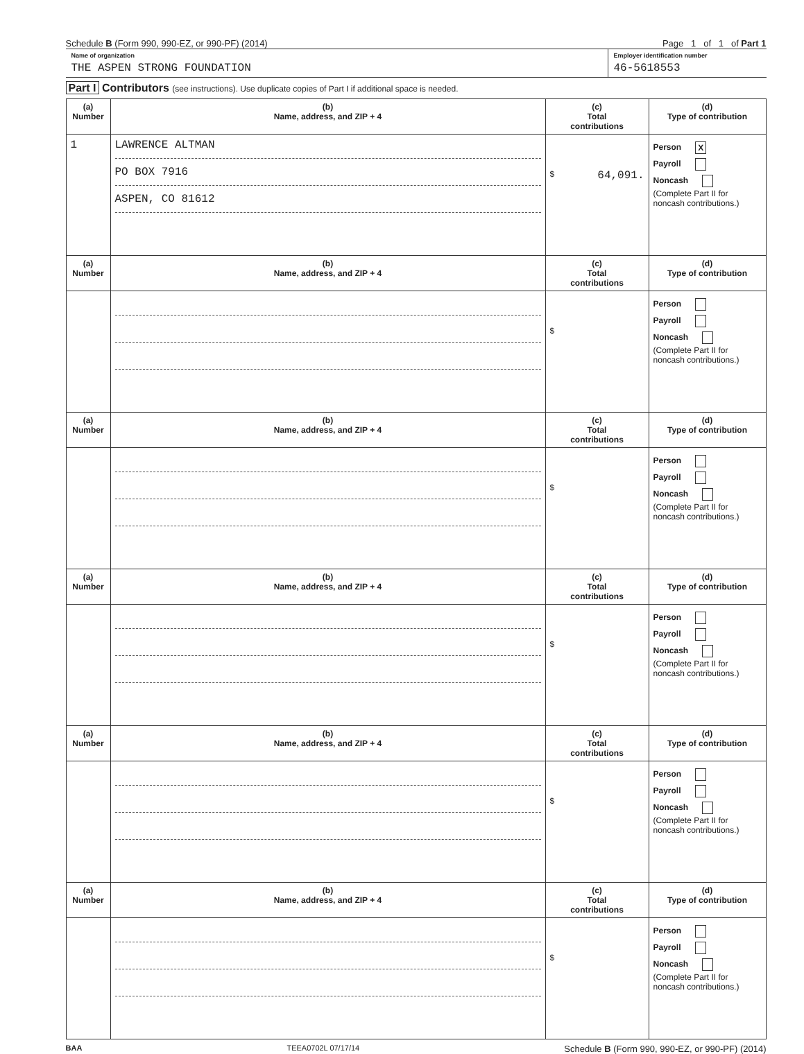Schedule B (Form 990, 990-EZ, or 990-PF) (2014)
Page 1 of 1 of Part 1
Name of organization
THE ASPEN STRONG FOUNDATION
Employer identification number
46-5618553
Part I Contributors (see instructions). Use duplicate copies of Part I if additional space is needed.
| (a) Number | (b) Name, address, and ZIP + 4 | (c) Total contributions | (d) Type of contribution |
| --- | --- | --- | --- |
| 1 | LAWRENCE ALTMAN PO BOX 7916 ASPEN, CO 81612 | $ 64,091. | Person X Payroll Noncash (Complete Part II for noncash contributions.) |
| (a) Number | (b) Name, address, and ZIP + 4 | (c) Total contributions | (d) Type of contribution |
| | | $ | Person Payroll Noncash (Complete Part II for noncash contributions.) |
| (a) Number | (b) Name, address, and ZIP + 4 | (c) Total contributions | (d) Type of contribution |
| | | $ | Person Payroll Noncash (Complete Part II for noncash contributions.) |
| (a) Number | (b) Name, address, and ZIP + 4 | (c) Total contributions | (d) Type of contribution |
| | | $ | Person Payroll Noncash (Complete Part II for noncash contributions.) |
| (a) Number | (b) Name, address, and ZIP + 4 | (c) Total contributions | (d) Type of contribution |
| | | $ | Person Payroll Noncash (Complete Part II for noncash contributions.) |
| (a) Number | (b) Name, address, and ZIP + 4 | (c) Total contributions | (d) Type of contribution |
| | | $ | Person Payroll Noncash (Complete Part II for noncash contributions.) |
BAA TEEA0702L 07/17/14 Schedule B (Form 990, 990-EZ, or 990-PF) (2014)